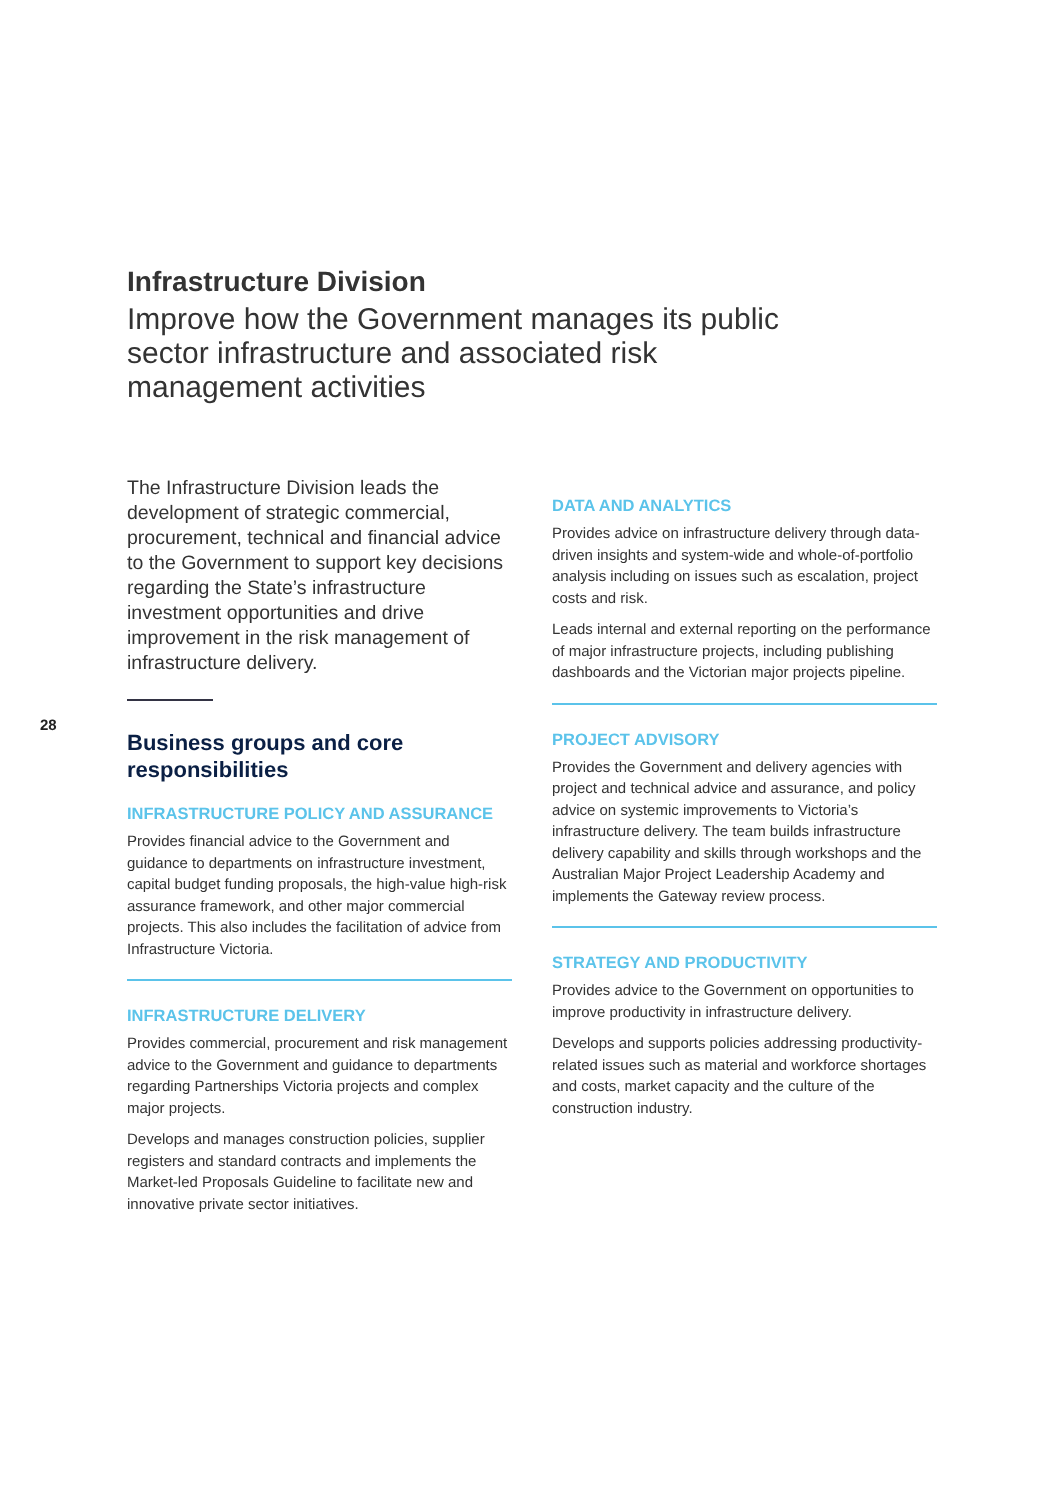Infrastructure Division
Improve how the Government manages its public sector infrastructure and associated risk management activities
28
The Infrastructure Division leads the development of strategic commercial, procurement, technical and financial advice to the Government to support key decisions regarding the State’s infrastructure investment opportunities and drive improvement in the risk management of infrastructure delivery.
Business groups and core responsibilities
INFRASTRUCTURE POLICY AND ASSURANCE
Provides financial advice to the Government and guidance to departments on infrastructure investment, capital budget funding proposals, the high-value high-risk assurance framework, and other major commercial projects. This also includes the facilitation of advice from Infrastructure Victoria.
INFRASTRUCTURE DELIVERY
Provides commercial, procurement and risk management advice to the Government and guidance to departments regarding Partnerships Victoria projects and complex major projects.
Develops and manages construction policies, supplier registers and standard contracts and implements the Market-led Proposals Guideline to facilitate new and innovative private sector initiatives.
DATA AND ANALYTICS
Provides advice on infrastructure delivery through data-driven insights and system-wide and whole-of-portfolio analysis including on issues such as escalation, project costs and risk.
Leads internal and external reporting on the performance of major infrastructure projects, including publishing dashboards and the Victorian major projects pipeline.
PROJECT ADVISORY
Provides the Government and delivery agencies with project and technical advice and assurance, and policy advice on systemic improvements to Victoria’s infrastructure delivery. The team builds infrastructure delivery capability and skills through workshops and the Australian Major Project Leadership Academy and implements the Gateway review process.
STRATEGY AND PRODUCTIVITY
Provides advice to the Government on opportunities to improve productivity in infrastructure delivery.
Develops and supports policies addressing productivity-related issues such as material and workforce shortages and costs, market capacity and the culture of the construction industry.